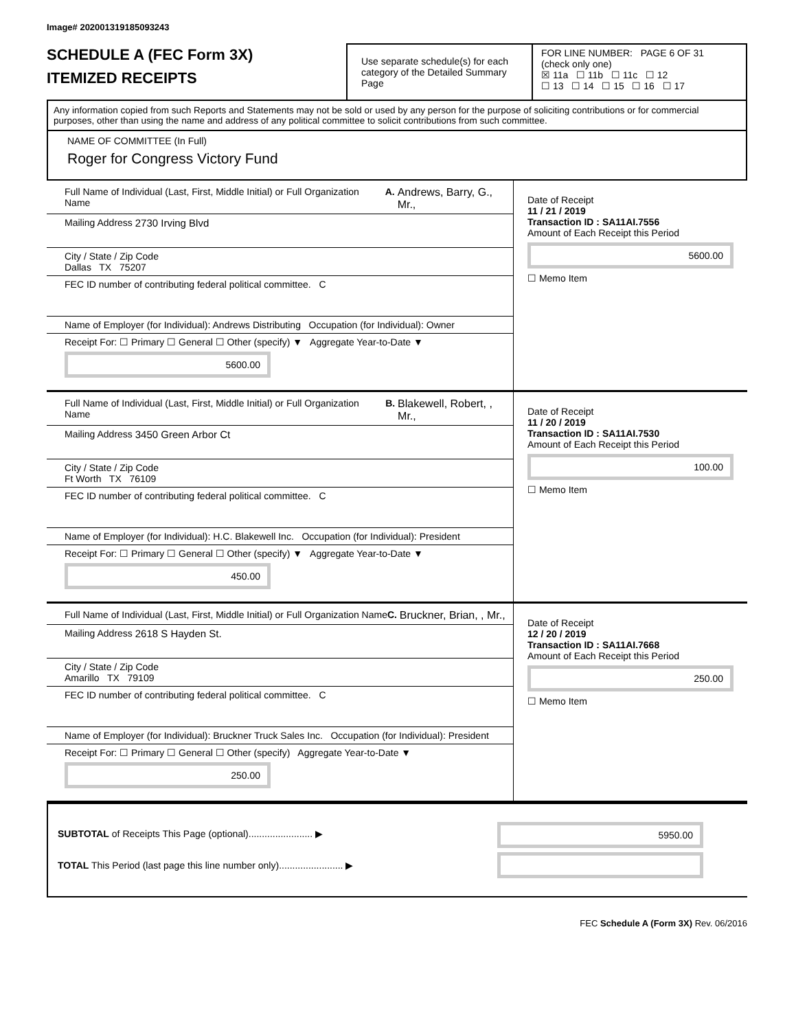Image# 202001319185093243
SCHEDULE A (FEC Form 3X)
ITEMIZED RECEIPTS
Use separate schedule(s) for each category of the Detailed Summary Page
FOR LINE NUMBER: PAGE 6 OF 31
(check only one)
☒ 11a ☐ 11b ☐ 11c ☐ 12
☐ 13 ☐ 14 ☐ 15 ☐ 16 ☐ 17
Any information copied from such Reports and Statements may not be sold or used by any person for the purpose of soliciting contributions or for commercial purposes, other than using the name and address of any political committee to solicit contributions from such committee.
NAME OF COMMITTEE (In Full)
Roger for Congress Victory Fund
Full Name of Individual (Last, First, Middle Initial) or Full Organization Name
A. Andrews, Barry, G., Mr.,
Mailing Address 2730 Irving Blvd
City / State / Zip Code
Dallas TX 75207
FEC ID number of contributing federal political committee. C
Name of Employer (for Individual): Andrews Distributing Occupation (for Individual): Owner
Receipt For: ☐ Primary ☐ General ☐ Other (specify) ▼ Aggregate Year-to-Date ▼
5600.00
Date of Receipt
11 / 21 / 2019
Transaction ID : SA11AI.7556
Amount of Each Receipt this Period
5600.00
☐ Memo Item
Full Name of Individual (Last, First, Middle Initial) or Full Organization Name
B. Blakewell, Robert, , Mr.,
Mailing Address 3450 Green Arbor Ct
City / State / Zip Code
Ft Worth TX 76109
FEC ID number of contributing federal political committee. C
Name of Employer (for Individual): H.C. Blakewell Inc. Occupation (for Individual): President
Receipt For: ☐ Primary ☐ General ☐ Other (specify) ▼ Aggregate Year-to-Date ▼
450.00
Date of Receipt
11 / 20 / 2019
Transaction ID : SA11AI.7530
Amount of Each Receipt this Period
100.00
☐ Memo Item
Full Name of Individual (Last, First, Middle Initial) or Full Organization Name
C. Bruckner, Brian, , Mr.,
Mailing Address 2618 S Hayden St.
City / State / Zip Code
Amarillo TX 79109
FEC ID number of contributing federal political committee. C
Name of Employer (for Individual): Bruckner Truck Sales Inc. Occupation (for Individual): President
Receipt For: ☐ Primary ☐ General ☐ Other (specify) Aggregate Year-to-Date ▼
250.00
Date of Receipt
12 / 20 / 2019
Transaction ID : SA11AI.7668
Amount of Each Receipt this Period
250.00
☐ Memo Item
SUBTOTAL of Receipts This Page (optional)........................ ▶
TOTAL This Period (last page this line number only)........................ ▶
5950.00
FEC Schedule A (Form 3X) Rev. 06/2016